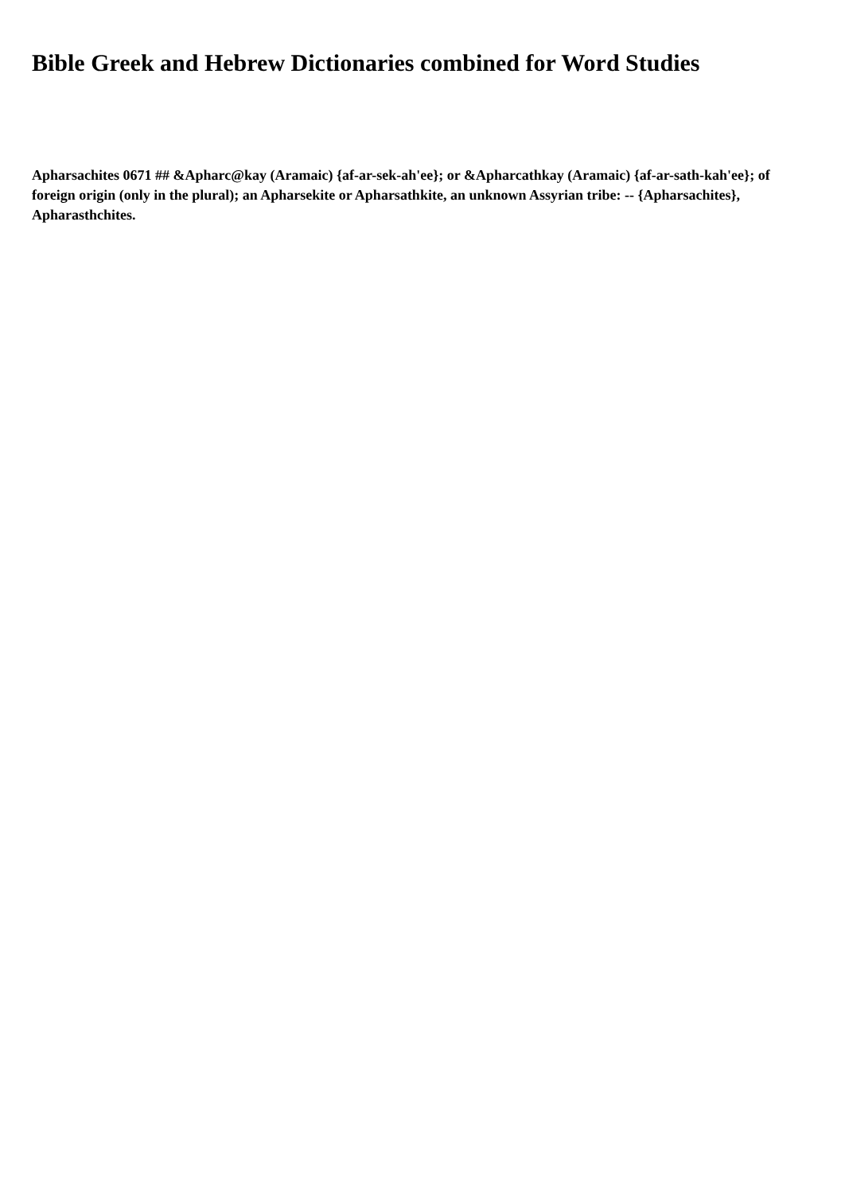Bible Greek and Hebrew Dictionaries combined for Word Studies
Apharsachites 0671 ## &Apharc@kay (Aramaic) {af-ar-sek-ah'ee}; or &Apharcathkay (Aramaic) {af-ar-sath-kah'ee}; of foreign origin (only in the plural); an Apharsekite or Apharsathkite, an unknown Assyrian tribe: -- {Apharsachites}, Apharasthchites.